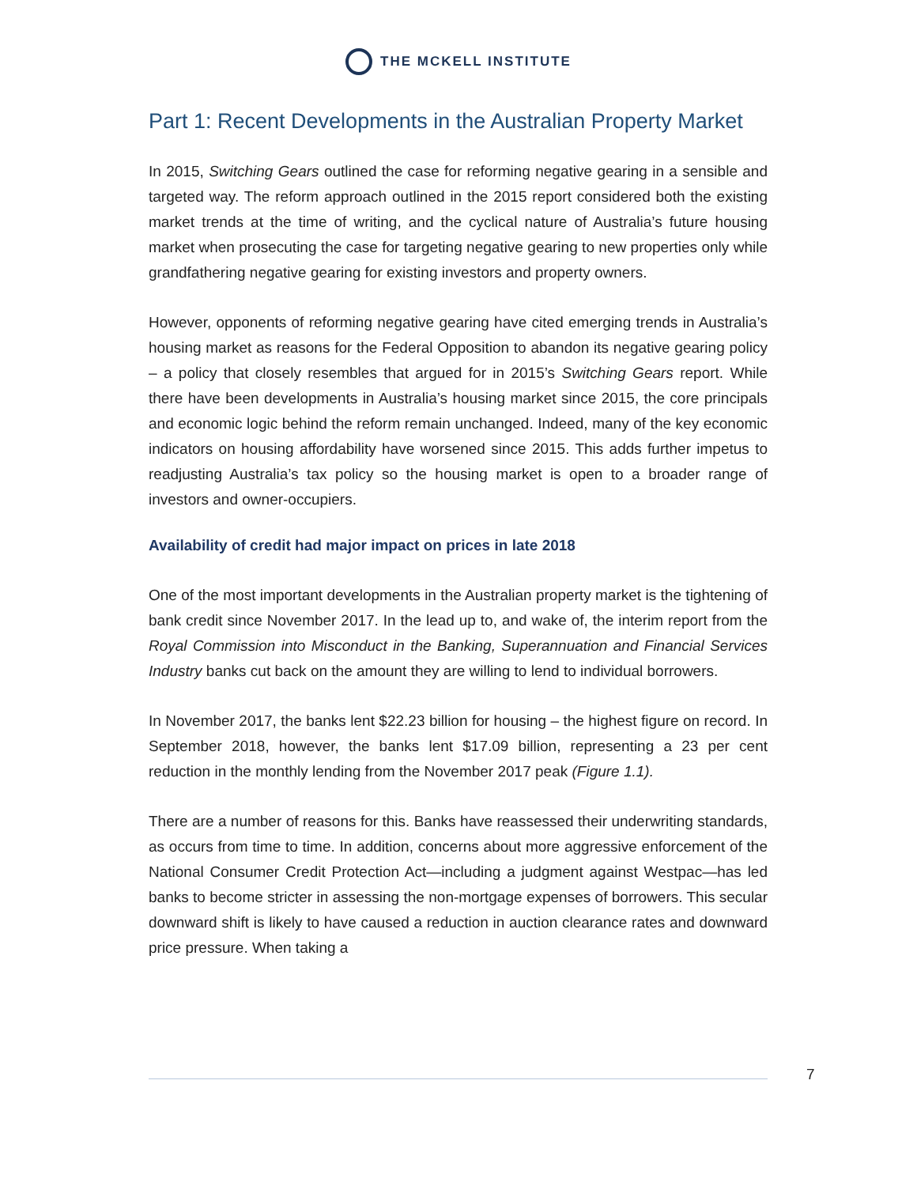THE MCKELL INSTITUTE
Part 1: Recent Developments in the Australian Property Market
In 2015, Switching Gears outlined the case for reforming negative gearing in a sensible and targeted way. The reform approach outlined in the 2015 report considered both the existing market trends at the time of writing, and the cyclical nature of Australia’s future housing market when prosecuting the case for targeting negative gearing to new properties only while grandfathering negative gearing for existing investors and property owners.
However, opponents of reforming negative gearing have cited emerging trends in Australia’s housing market as reasons for the Federal Opposition to abandon its negative gearing policy – a policy that closely resembles that argued for in 2015’s Switching Gears report. While there have been developments in Australia’s housing market since 2015, the core principals and economic logic behind the reform remain unchanged. Indeed, many of the key economic indicators on housing affordability have worsened since 2015. This adds further impetus to readjusting Australia’s tax policy so the housing market is open to a broader range of investors and owner-occupiers.
Availability of credit had major impact on prices in late 2018
One of the most important developments in the Australian property market is the tightening of bank credit since November 2017. In the lead up to, and wake of, the interim report from the Royal Commission into Misconduct in the Banking, Superannuation and Financial Services Industry banks cut back on the amount they are willing to lend to individual borrowers.
In November 2017, the banks lent $22.23 billion for housing – the highest figure on record. In September 2018, however, the banks lent $17.09 billion, representing a 23 per cent reduction in the monthly lending from the November 2017 peak (Figure 1.1).
There are a number of reasons for this. Banks have reassessed their underwriting standards, as occurs from time to time. In addition, concerns about more aggressive enforcement of the National Consumer Credit Protection Act—including a judgment against Westpac—has led banks to become stricter in assessing the non-mortgage expenses of borrowers. This secular downward shift is likely to have caused a reduction in auction clearance rates and downward price pressure. When taking a
7